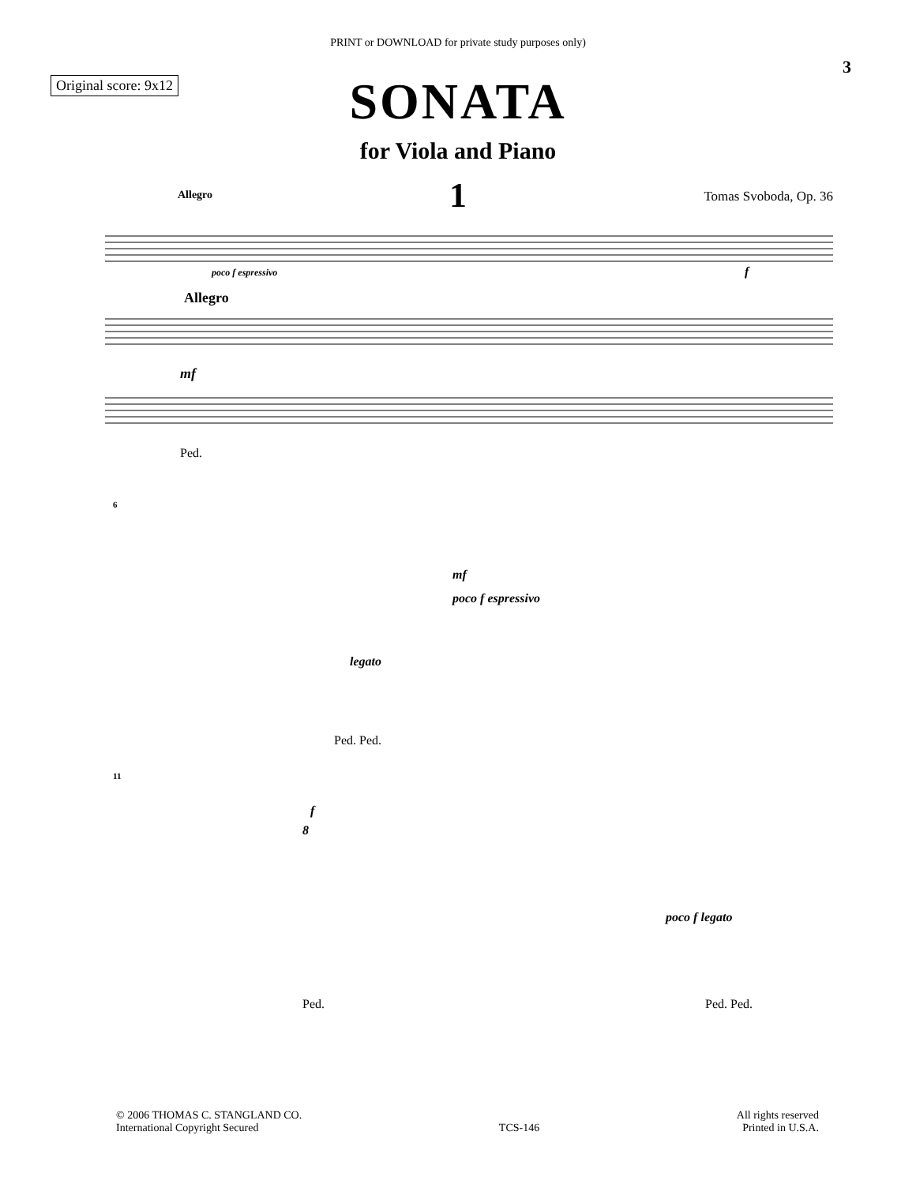PRINT or DOWNLOAD for private study purposes only)
3
Original score: 9x12
SONATA
for Viola and Piano
1
Allegro Tomas Svoboda, Op. 36
poco f espressivo
Allegro
mf
f
Ped.
6
mf
poco f espressivo
legato
Ped. Ped.
11
f
8
poco f legato
Ped.
Ped. Ped.
© 2006 THOMAS C. STANGLAND CO.
International Copyright Secured
TCS-146
All rights reserved
Printed in U.S.A.